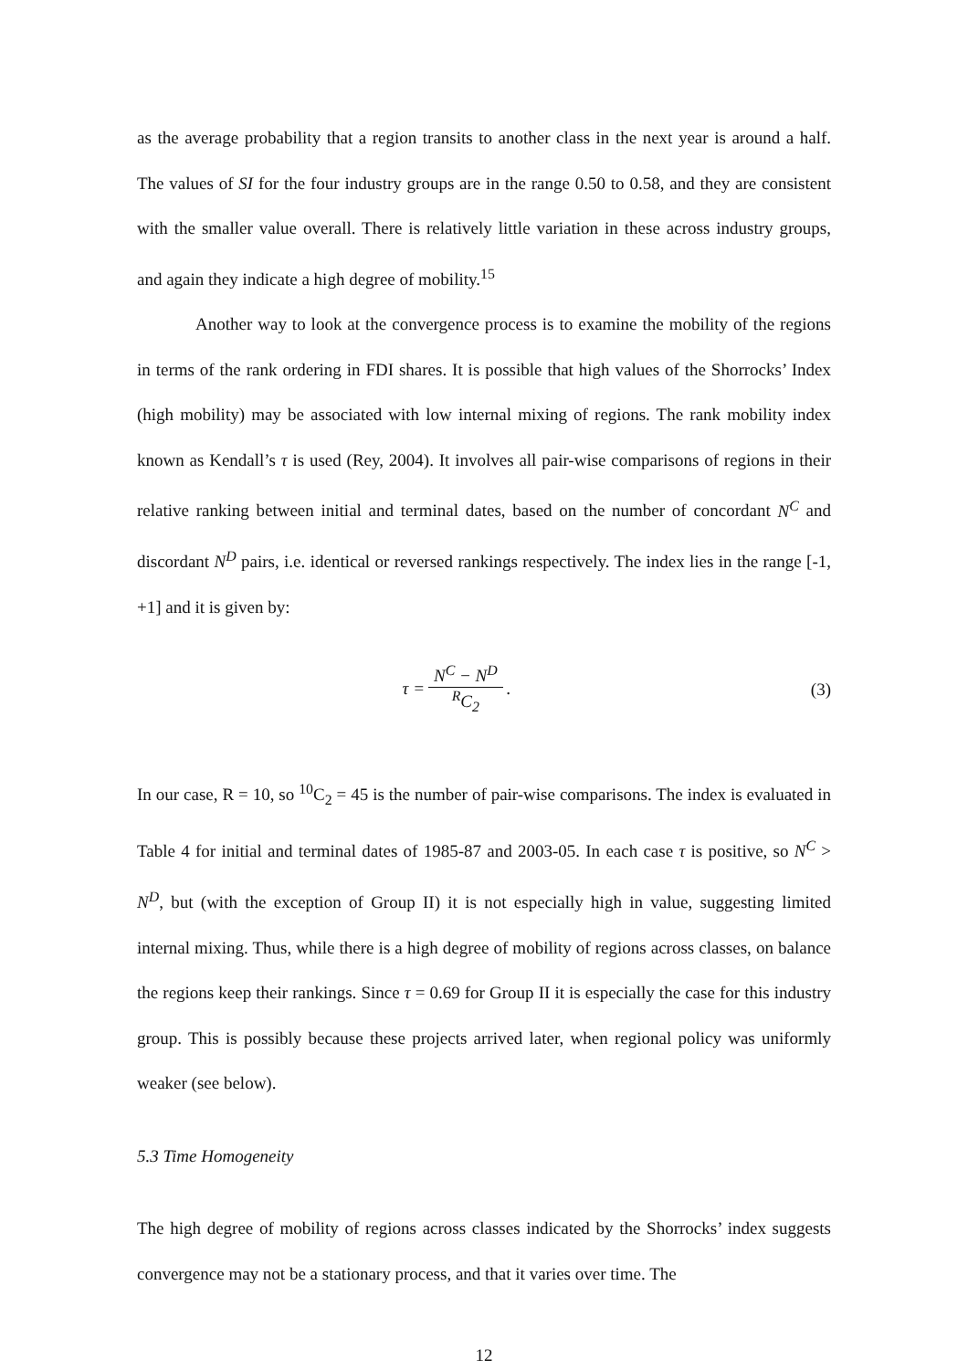as the average probability that a region transits to another class in the next year is around a half. The values of SI for the four industry groups are in the range 0.50 to 0.58, and they are consistent with the smaller value overall. There is relatively little variation in these across industry groups, and again they indicate a high degree of mobility.<sup>15</sup>
Another way to look at the convergence process is to examine the mobility of the regions in terms of the rank ordering in FDI shares. It is possible that high values of the Shorrocks’ Index (high mobility) may be associated with low internal mixing of regions. The rank mobility index known as Kendall’s τ is used (Rey, 2004). It involves all pair-wise comparisons of regions in their relative ranking between initial and terminal dates, based on the number of concordant N<sup>C</sup> and discordant N<sup>D</sup> pairs, i.e. identical or reversed rankings respectively. The index lies in the range [-1, +1] and it is given by:
τ = N<sup>C</sup> − N<sup>D</sup> <sup>R</sup>C<sub>2</sub>.
(3)
In our case, R = 10, so <sup>10</sup>C<sub>2</sub> = 45 is the number of pair-wise comparisons. The index is evaluated in Table 4 for initial and terminal dates of 1985-87 and 2003-05. In each case τ is positive, so N<sup>C</sup> > N<sup>D</sup>, but (with the exception of Group II) it is not especially high in value, suggesting limited internal mixing. Thus, while there is a high degree of mobility of regions across classes, on balance the regions keep their rankings. Since τ = 0.69 for Group II it is especially the case for this industry group. This is possibly because these projects arrived later, when regional policy was uniformly weaker (see below).
5.3 Time Homogeneity
The high degree of mobility of regions across classes indicated by the Shorrocks’ index suggests convergence may not be a stationary process, and that it varies over time. The
12